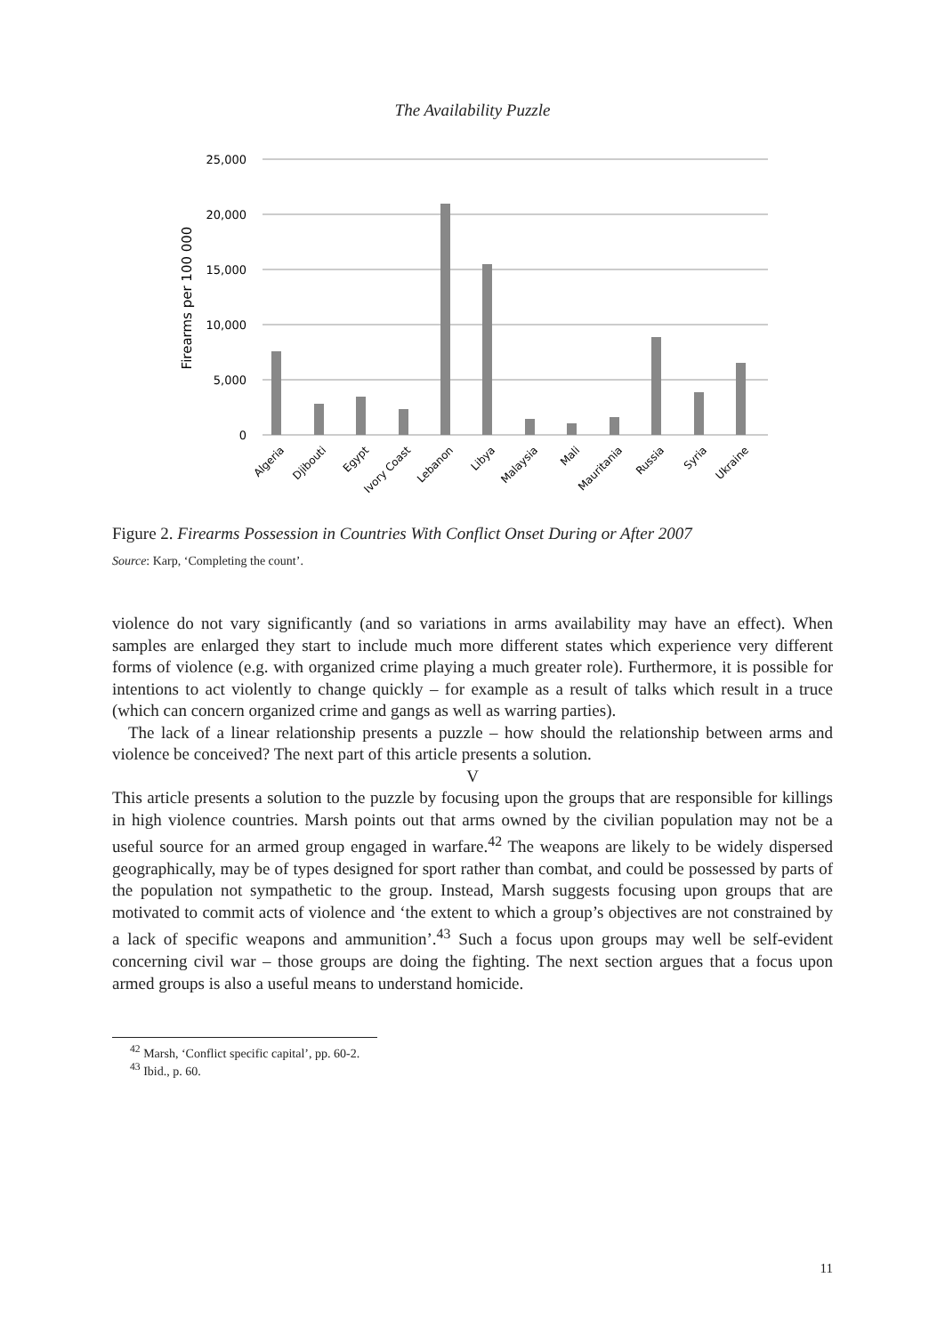The Availability Puzzle
25,000
20,000
15,000
10,000
5,000
0
Firearms per 100 000
Algeria
Djibouti
Egypt
Ivory Coast
Lebanon
Libya
Malaysia
Mali
Mauritania
Russia
Syria
Ukraine
Figure 2. Firearms Possession in Countries With Conflict Onset During or After 2007
Source: Karp, ‘Completing the count’.
violence do not vary significantly (and so variations in arms availability may have an effect). When samples are enlarged they start to include much more different states which experience very different forms of violence (e.g. with organized crime playing a much greater role). Furthermore, it is possible for intentions to act violently to change quickly – for example as a result of talks which result in a truce (which can concern organized crime and gangs as well as warring parties).
The lack of a linear relationship presents a puzzle – how should the relationship between arms and violence be conceived? The next part of this article presents a solution.
V
This article presents a solution to the puzzle by focusing upon the groups that are responsible for killings in high violence countries. Marsh points out that arms owned by the civilian population may not be a useful source for an armed group engaged in warfare.<sup>42</sup> The weapons are likely to be widely dispersed geographically, may be of types designed for sport rather than combat, and could be possessed by parts of the population not sympathetic to the group. Instead, Marsh suggests focusing upon groups that are motivated to commit acts of violence and ‘the extent to which a group’s objectives are not constrained by a lack of specific weapons and ammunition’.<sup>43</sup> Such a focus upon groups may well be self-evident concerning civil war – those groups are doing the fighting. The next section argues that a focus upon armed groups is also a useful means to understand homicide.
<sup>42</sup> Marsh, ‘Conflict specific capital’, pp. 60-2.
<sup>43</sup> Ibid., p. 60.
11